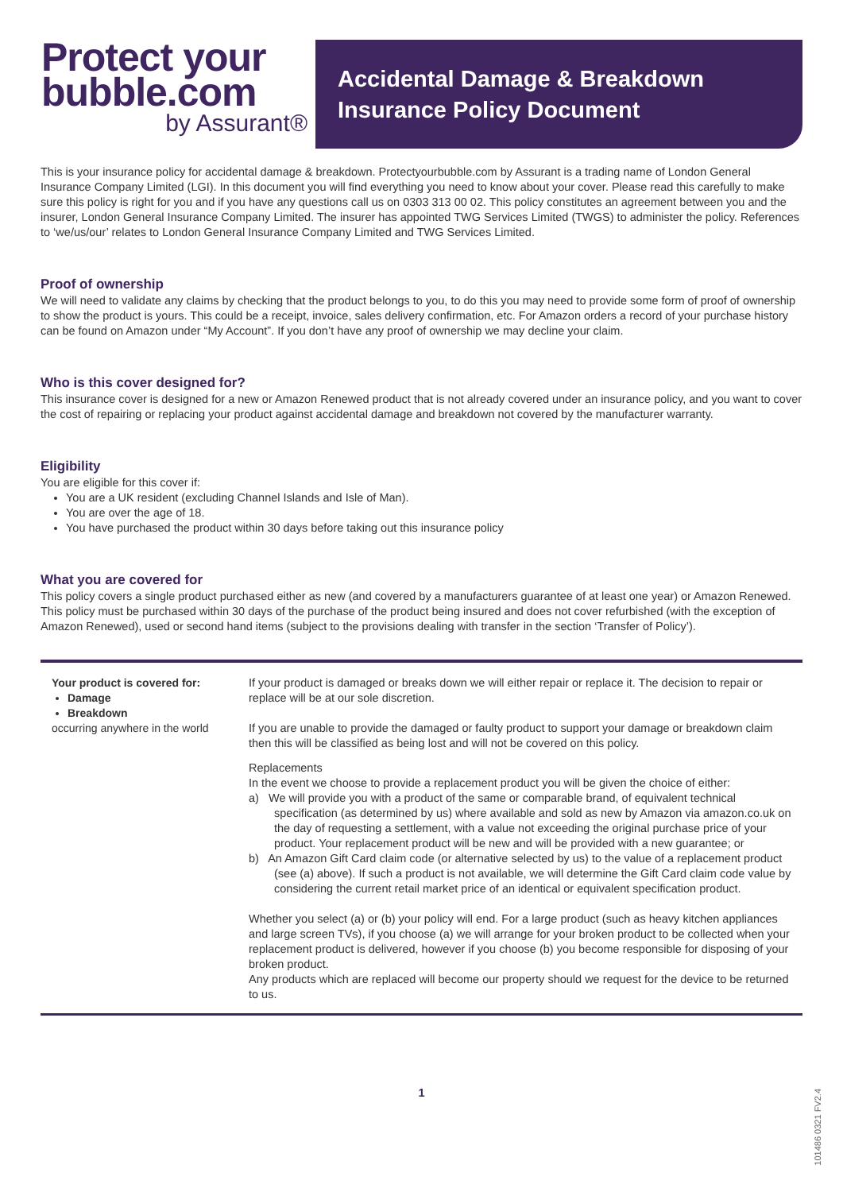Protect your
bubble.com
by Assurant®
Accidental Damage & Breakdown
Insurance Policy Document
This is your insurance policy for accidental damage & breakdown. Protectyourbubble.com by Assurant is a trading name of London General Insurance Company Limited (LGI). In this document you will find everything you need to know about your cover. Please read this carefully to make sure this policy is right for you and if you have any questions call us on 0303 313 00 02. This policy constitutes an agreement between you and the insurer, London General Insurance Company Limited. The insurer has appointed TWG Services Limited (TWGS) to administer the policy. References to ‘we/us/our’ relates to London General Insurance Company Limited and TWG Services Limited.
Proof of ownership
We will need to validate any claims by checking that the product belongs to you, to do this you may need to provide some form of proof of ownership to show the product is yours. This could be a receipt, invoice, sales delivery confirmation, etc. For Amazon orders a record of your purchase history can be found on Amazon under “My Account”. If you don’t have any proof of ownership we may decline your claim.
Who is this cover designed for?
This insurance cover is designed for a new or Amazon Renewed product that is not already covered under an insurance policy, and you want to cover the cost of repairing or replacing your product against accidental damage and breakdown not covered by the manufacturer warranty.
Eligibility
You are eligible for this cover if:
You are a UK resident (excluding Channel Islands and Isle of Man).
You are over the age of 18.
You have purchased the product within 30 days before taking out this insurance policy
What you are covered for
This policy covers a single product purchased either as new (and covered by a manufacturers guarantee of at least one year) or Amazon Renewed. This policy must be purchased within 30 days of the purchase of the product being insured and does not cover refurbished (with the exception of Amazon Renewed), used or second hand items (subject to the provisions dealing with transfer in the section ‘Transfer of Policy’).
| Your product is covered for: Damage Breakdown occurring anywhere in the world | If your product is damaged or breaks down we will either repair or replace it. The decision to repair or replace will be at our sole discretion. If you are unable to provide the damaged or faulty product to support your damage or breakdown claim then this will be classified as being lost and will not be covered on this policy. Replacements In the event we choose to provide a replacement product you will be given the choice of either: a) We will provide you with a product of the same or comparable brand, of equivalent technical specification (as determined by us) where available and sold as new by Amazon via amazon.co.uk on the day of requesting a settlement, with a value not exceeding the original purchase price of your product. Your replacement product will be new and will be provided with a new guarantee; or b) An Amazon Gift Card claim code (or alternative selected by us) to the value of a replacement product (see (a) above). If such a product is not available, we will determine the Gift Card claim code value by considering the current retail market price of an identical or equivalent specification product. Whether you select (a) or (b) your policy will end. For a large product (such as heavy kitchen appliances and large screen TVs), if you choose (a) we will arrange for your broken product to be collected when your replacement product is delivered, however if you choose (b) you become responsible for disposing of your broken product. Any products which are replaced will become our property should we request for the device to be returned to us. |
1
101486 0321 FV2.4